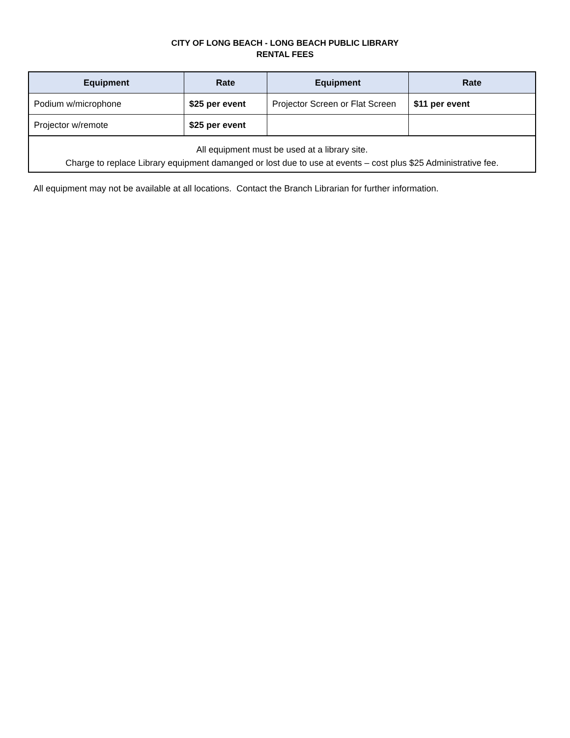CITY OF LONG BEACH - LONG BEACH PUBLIC LIBRARY
RENTAL FEES
| Equipment | Rate | Equipment | Rate |
| --- | --- | --- | --- |
| Podium w/microphone | $25 per event | Projector Screen or Flat Screen | $11 per event |
| Projector w/remote | $25 per event | | |
| All equipment must be used at a library site. Charge to replace Library equipment damanged or lost due to use at events – cost plus $25 Administrative fee. | | | |
All equipment may not be available at all locations. Contact the Branch Librarian for further information.